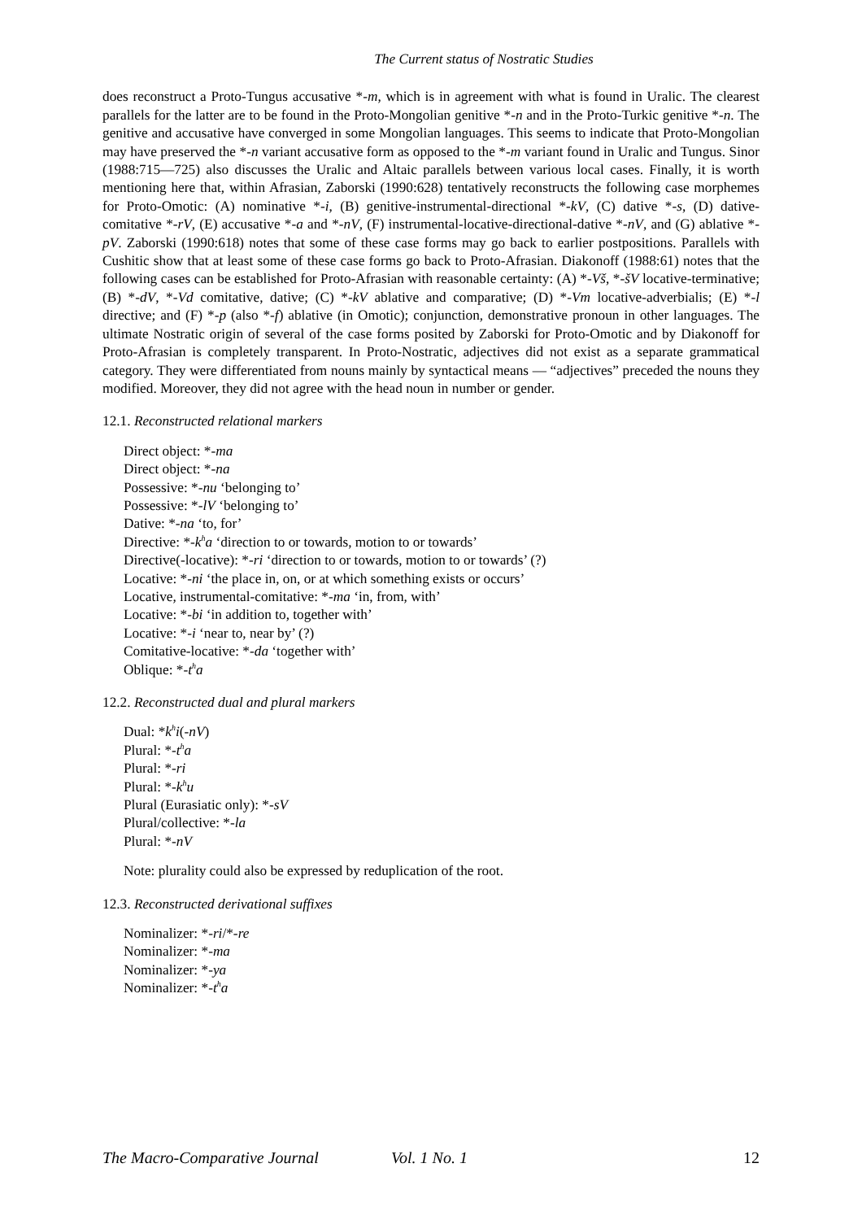The Current status of Nostratic Studies
does reconstruct a Proto-Tungus accusative *-m, which is in agreement with what is found in Uralic. The clearest parallels for the latter are to be found in the Proto-Mongolian genitive *-n and in the Proto-Turkic genitive *-n. The genitive and accusative have converged in some Mongolian languages. This seems to indicate that Proto-Mongolian may have preserved the *-n variant accusative form as opposed to the *-m variant found in Uralic and Tungus. Sinor (1988:715—725) also discusses the Uralic and Altaic parallels between various local cases. Finally, it is worth mentioning here that, within Afrasian, Zaborski (1990:628) tentatively reconstructs the following case morphemes for Proto-Omotic: (A) nominative *-i, (B) genitive-instrumental-directional *-kV, (C) dative *-s, (D) dative-comitative *-rV, (E) accusative *-a and *-nV, (F) instrumental-locative-directional-dative *-nV, and (G) ablative *-pV. Zaborski (1990:618) notes that some of these case forms may go back to earlier postpositions. Parallels with Cushitic show that at least some of these case forms go back to Proto-Afrasian. Diakonoff (1988:61) notes that the following cases can be established for Proto-Afrasian with reasonable certainty: (A) *-Vš, *-šV locative-terminative; (B) *-dV, *-Vd comitative, dative; (C) *-kV ablative and comparative; (D) *-Vm locative-adverbialis; (E) *-l directive; and (F) *-p (also *-f) ablative (in Omotic); conjunction, demonstrative pronoun in other languages. The ultimate Nostratic origin of several of the case forms posited by Zaborski for Proto-Omotic and by Diakonoff for Proto-Afrasian is completely transparent. In Proto-Nostratic, adjectives did not exist as a separate grammatical category. They were differentiated from nouns mainly by syntactical means — “adjectives” preceded the nouns they modified. Moreover, they did not agree with the head noun in number or gender.
12.1. Reconstructed relational markers
Direct object: *-ma
Direct object: *-na
Possessive: *-nu ‘belonging to’
Possessive: *-lV ‘belonging to’
Dative: *-na ‘to, for’
Directive: *-k<sup>h</sup>a ‘direction to or towards, motion to or towards’
Directive(-locative): *-ri ‘direction to or towards, motion to or towards’ (?)
Locative: *-ni ‘the place in, on, or at which something exists or occurs’
Locative, instrumental-comitative: *-ma ‘in, from, with’
Locative: *-bi ‘in addition to, together with’
Locative: *-i ‘near to, near by’ (?)
Comitative-locative: *-da ‘together with’
Oblique: *-t<sup>h</sup>a
12.2. Reconstructed dual and plural markers
Dual: *k<sup>h</sup>i(-nV)
Plural: *-t<sup>h</sup>a
Plural: *-ri
Plural: *-k<sup>h</sup>u
Plural (Eurasiatic only): *-sV
Plural/collective: *-la
Plural: *-nV
Note: plurality could also be expressed by reduplication of the root.
12.3. Reconstructed derivational suffixes
Nominalizer: *-ri/*-re
Nominalizer: *-ma
Nominalizer: *-ya
Nominalizer: *-t<sup>h</sup>a
The Macro-Comparative Journal Vol. 1 No. 1 12